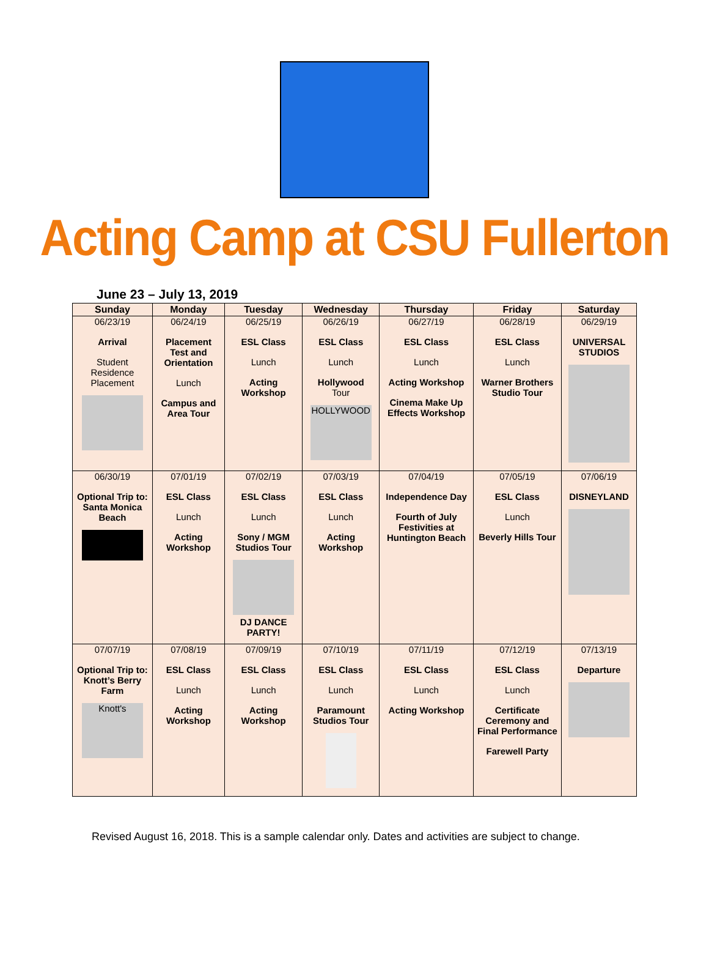Acting Camp at CSU Fullerton
June 23 – July 13, 2019
| Sunday | Monday | Tuesday | Wednesday | Thursday | Friday | Saturday |
| --- | --- | --- | --- | --- | --- | --- |
| 06/23/19 Arrival Student Residence Placement | 06/24/19 Placement Test and Orientation Lunch Campus and Area Tour | 06/25/19 ESL Class Lunch Acting Workshop | 06/26/19 ESL Class Lunch Hollywood Tour HOLLYWOOD | 06/27/19 ESL Class Lunch Acting Workshop Cinema Make Up Effects Workshop | 06/28/19 ESL Class Lunch Warner Brothers Studio Tour | 06/29/19 UNIVERSAL STUDIOS |
| 06/30/19 Optional Trip to: Santa Monica Beach | 07/01/19 ESL Class Lunch Acting Workshop | 07/02/19 ESL Class Lunch Sony / MGM Studios Tour DJ DANCE PARTY! | 07/03/19 ESL Class Lunch Acting Workshop | 07/04/19 Independence Day Fourth of July Festivities at Huntington Beach | 07/05/19 ESL Class Lunch Beverly Hills Tour | 07/06/19 DISNEYLAND |
| 07/07/19 Optional Trip to: Knott’s Berry Farm Knott's | 07/08/19 ESL Class Lunch Acting Workshop | 07/09/19 ESL Class Lunch Acting Workshop | 07/10/19 ESL Class Lunch Paramount Studios Tour | 07/11/19 ESL Class Lunch Acting Workshop | 07/12/19 ESL Class Lunch Certificate Ceremony and Final Performance Farewell Party | 07/13/19 Departure |
Revised August 16, 2018. This is a sample calendar only. Dates and activities are subject to change.